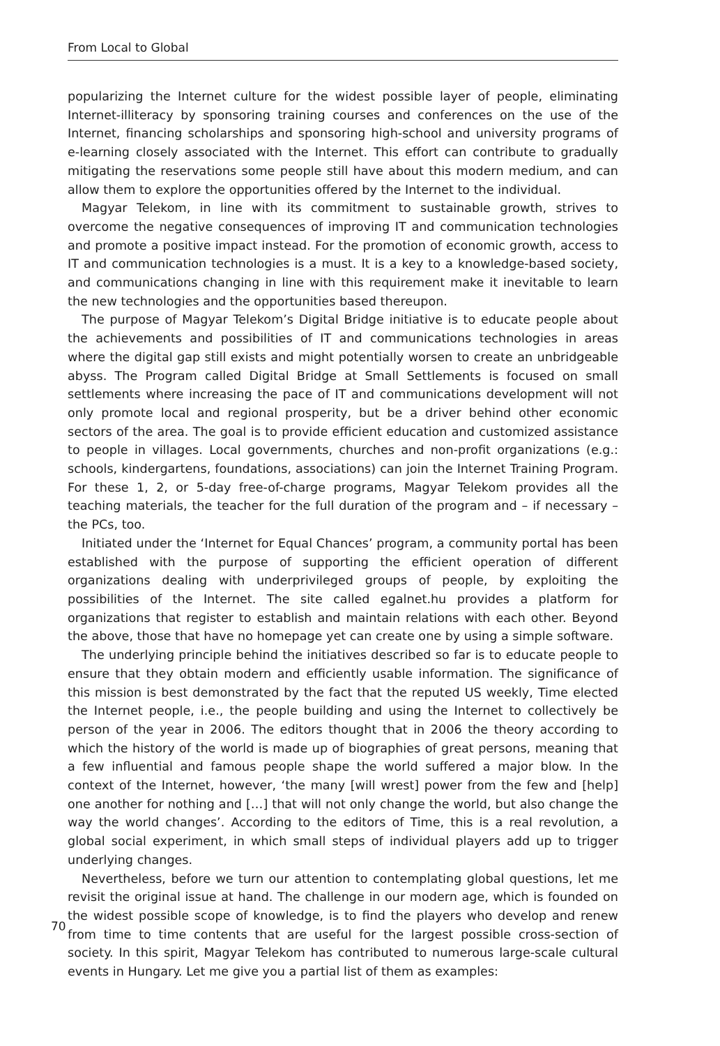From Local to Global
popularizing the Internet culture for the widest possible layer of people, eliminating Internet-illiteracy by sponsoring training courses and conferences on the use of the Internet, financing scholarships and sponsoring high-school and university programs of e-learning closely associated with the Internet. This effort can contribute to gradually mitigating the reservations some people still have about this modern medium, and can allow them to explore the opportunities offered by the Internet to the individual.
Magyar Telekom, in line with its commitment to sustainable growth, strives to overcome the negative consequences of improving IT and communication technologies and promote a positive impact instead. For the promotion of economic growth, access to IT and communication technologies is a must. It is a key to a knowledge-based society, and communications changing in line with this requirement make it inevitable to learn the new technologies and the opportunities based thereupon.
The purpose of Magyar Telekom’s Digital Bridge initiative is to educate people about the achievements and possibilities of IT and communications technologies in areas where the digital gap still exists and might potentially worsen to create an unbridgeable abyss. The Program called Digital Bridge at Small Settlements is focused on small settlements where increasing the pace of IT and communications development will not only promote local and regional prosperity, but be a driver behind other economic sectors of the area. The goal is to provide efficient education and customized assistance to people in villages. Local governments, churches and non-profit organizations (e.g.: schools, kindergartens, foundations, associations) can join the Internet Training Program. For these 1, 2, or 5-day free-of-charge programs, Magyar Telekom provides all the teaching materials, the teacher for the full duration of the program and – if necessary – the PCs, too.
Initiated under the ‘Internet for Equal Chances’ program, a community portal has been established with the purpose of supporting the efficient operation of different organizations dealing with underprivileged groups of people, by exploiting the possibilities of the Internet. The site called egalnet.hu provides a platform for organizations that register to establish and maintain relations with each other. Beyond the above, those that have no homepage yet can create one by using a simple software.
The underlying principle behind the initiatives described so far is to educate people to ensure that they obtain modern and efficiently usable information. The significance of this mission is best demonstrated by the fact that the reputed US weekly, Time elected the Internet people, i.e., the people building and using the Internet to collectively be person of the year in 2006. The editors thought that in 2006 the theory according to which the history of the world is made up of biographies of great persons, meaning that a few influential and famous people shape the world suffered a major blow. In the context of the Internet, however, ‘the many [will wrest] power from the few and [help] one another for nothing and […] that will not only change the world, but also change the way the world changes’. According to the editors of Time, this is a real revolution, a global social experiment, in which small steps of individual players add up to trigger underlying changes.
Nevertheless, before we turn our attention to contemplating global questions, let me revisit the original issue at hand. The challenge in our modern age, which is founded on the widest possible scope of knowledge, is to find the players who develop and renew from time to time contents that are useful for the largest possible cross-section of society. In this spirit, Magyar Telekom has contributed to numerous large-scale cultural events in Hungary. Let me give you a partial list of them as examples:
70